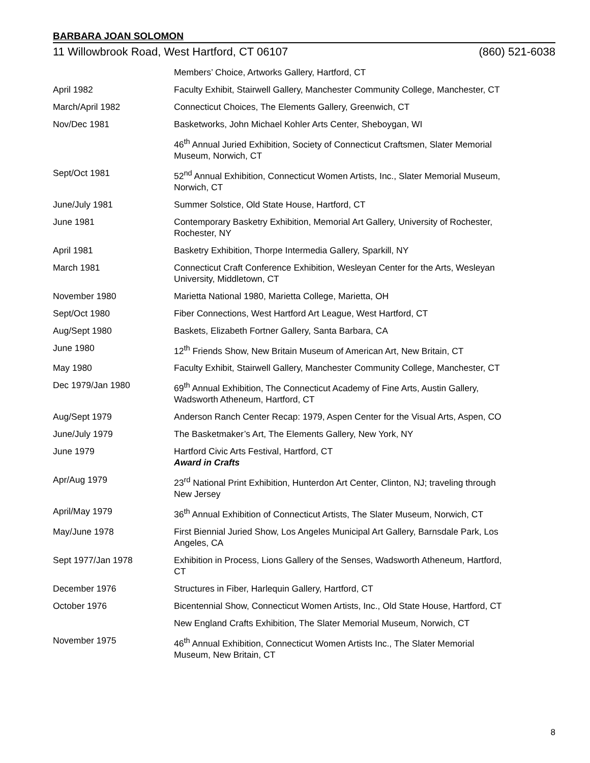BARBARA JOAN SOLOMON
11 Willowbrook Road, West Hartford, CT 06107 (860) 521-6038
| | Members’ Choice, Artworks Gallery, Hartford, CT |
| April 1982 | Faculty Exhibit, Stairwell Gallery, Manchester Community College, Manchester, CT |
| March/April 1982 | Connecticut Choices, The Elements Gallery, Greenwich, CT |
| Nov/Dec 1981 | Basketworks, John Michael Kohler Arts Center, Sheboygan, WI |
| | 46<sup>th</sup> Annual Juried Exhibition, Society of Connecticut Craftsmen, Slater Memorial Museum, Norwich, CT |
| Sept/Oct 1981 | 52<sup>nd</sup> Annual Exhibition, Connecticut Women Artists, Inc., Slater Memorial Museum, Norwich, CT |
| June/July 1981 | Summer Solstice, Old State House, Hartford, CT |
| June 1981 | Contemporary Basketry Exhibition, Memorial Art Gallery, University of Rochester, Rochester, NY |
| April 1981 | Basketry Exhibition, Thorpe Intermedia Gallery, Sparkill, NY |
| March 1981 | Connecticut Craft Conference Exhibition, Wesleyan Center for the Arts, Wesleyan University, Middletown, CT |
| November 1980 | Marietta National 1980, Marietta College, Marietta, OH |
| Sept/Oct 1980 | Fiber Connections, West Hartford Art League, West Hartford, CT |
| Aug/Sept 1980 | Baskets, Elizabeth Fortner Gallery, Santa Barbara, CA |
| June 1980 | 12<sup>th</sup> Friends Show, New Britain Museum of American Art, New Britain, CT |
| May 1980 | Faculty Exhibit, Stairwell Gallery, Manchester Community College, Manchester, CT |
| Dec 1979/Jan 1980 | 69<sup>th</sup> Annual Exhibition, The Connecticut Academy of Fine Arts, Austin Gallery, Wadsworth Atheneum, Hartford, CT |
| Aug/Sept 1979 | Anderson Ranch Center Recap: 1979, Aspen Center for the Visual Arts, Aspen, CO |
| June/July 1979 | The Basketmaker’s Art, The Elements Gallery, New York, NY |
| June 1979 | Hartford Civic Arts Festival, Hartford, CT Award in Crafts |
| Apr/Aug 1979 | 23<sup>rd</sup> National Print Exhibition, Hunterdon Art Center, Clinton, NJ; traveling through New Jersey |
| April/May 1979 | 36<sup>th</sup> Annual Exhibition of Connecticut Artists, The Slater Museum, Norwich, CT |
| May/June 1978 | First Biennial Juried Show, Los Angeles Municipal Art Gallery, Barnsdale Park, Los Angeles, CA |
| Sept 1977/Jan 1978 | Exhibition in Process, Lions Gallery of the Senses, Wadsworth Atheneum, Hartford, CT |
| December 1976 | Structures in Fiber, Harlequin Gallery, Hartford, CT |
| October 1976 | Bicentennial Show, Connecticut Women Artists, Inc., Old State House, Hartford, CT |
| | New England Crafts Exhibition, The Slater Memorial Museum, Norwich, CT |
| November 1975 | 46<sup>th</sup> Annual Exhibition, Connecticut Women Artists Inc., The Slater Memorial Museum, New Britain, CT |
8